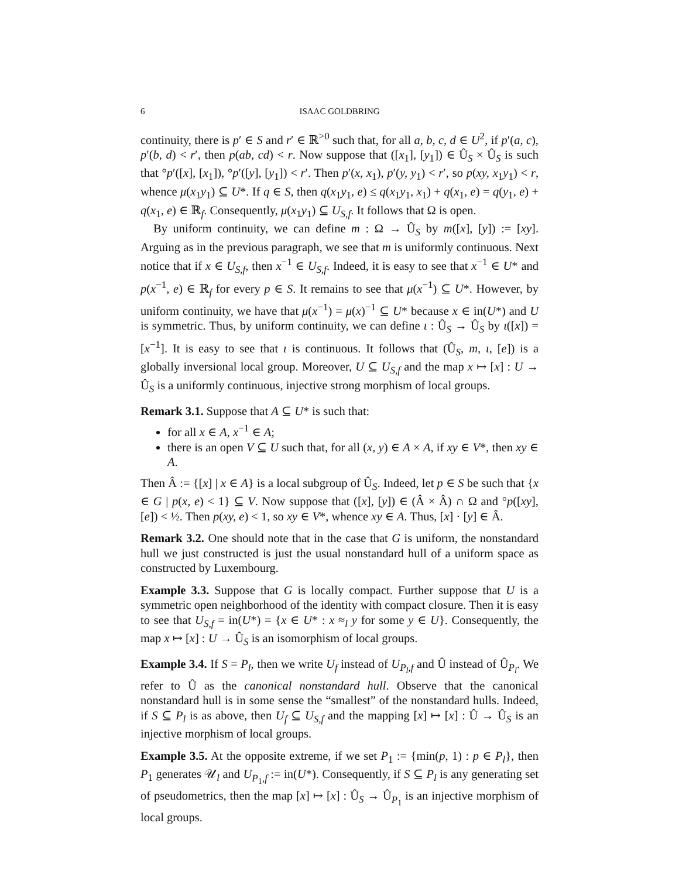6 ISAAC GOLDBRING
continuity, there is p′ ∈ S and r′ ∈ ℝ<sup>>0</sup> such that, for all a, b, c, d ∈ U<sup>2</sup>, if p′(a, c), p′(b, d) < r′, then p(ab, cd) < r. Now suppose that ([x<sub>1</sub>], [y<sub>1</sub>]) ∈ Û<sub>S</sub> × Û<sub>S</sub> is such that °p′([x], [x<sub>1</sub>]), °p′([y], [y<sub>1</sub>]) < r′. Then p′(x, x<sub>1</sub>), p′(y, y<sub>1</sub>) < r′, so p(xy, x<sub>1</sub>y<sub>1</sub>) < r, whence μ(x<sub>1</sub>y<sub>1</sub>) ⊆ U*. If q ∈ S, then q(x<sub>1</sub>y<sub>1</sub>, e) ≤ q(x<sub>1</sub>y<sub>1</sub>, x<sub>1</sub>) + q(x<sub>1</sub>, e) = q(y<sub>1</sub>, e) + q(x<sub>1</sub>, e) ∈ ℝ<sub>f</sub>. Consequently, μ(x<sub>1</sub>y<sub>1</sub>) ⊆ U<sub>S,f</sub>. It follows that Ω is open.
By uniform continuity, we can define m : Ω → Û<sub>S</sub> by m([x], [y]) := [xy]. Arguing as in the previous paragraph, we see that m is uniformly continuous. Next notice that if x ∈ U<sub>S,f</sub>, then x<sup>−1</sup> ∈ U<sub>S,f</sub>. Indeed, it is easy to see that x<sup>−1</sup> ∈ U* and p(x<sup>−1</sup>, e) ∈ ℝ<sub>f</sub> for every p ∈ S. It remains to see that μ(x<sup>−1</sup>) ⊆ U*. However, by uniform continuity, we have that μ(x<sup>−1</sup>) = μ(x)<sup>−1</sup> ⊆ U* because x ∈ in(U*) and U is symmetric. Thus, by uniform continuity, we can define ι : Û<sub>S</sub> → Û<sub>S</sub> by ι([x]) = [x<sup>−1</sup>]. It is easy to see that ι is continuous. It follows that (Û<sub>S</sub>, m, ι, [e]) is a globally inversional local group. Moreover, U ⊆ U<sub>S,f</sub> and the map x ↦ [x] : U → Û<sub>S</sub> is a uniformly continuous, injective strong morphism of local groups.
Remark 3.1. Suppose that A ⊆ U* is such that:
for all x ∈ A, x<sup>−1</sup> ∈ A;
there is an open V ⊆ U such that, for all (x, y) ∈ A × A, if xy ∈ V*, then xy ∈ A.
Then Â := {[x] | x ∈ A} is a local subgroup of Û<sub>S</sub>. Indeed, let p ∈ S be such that {x ∈ G | p(x, e) < 1} ⊆ V. Now suppose that ([x], [y]) ∈ (Â × Â) ∩ Ω and °p([xy], [e]) < ½. Then p(xy, e) < 1, so xy ∈ V*, whence xy ∈ A. Thus, [x] · [y] ∈ Â.
Remark 3.2. One should note that in the case that G is uniform, the nonstandard hull we just constructed is just the usual nonstandard hull of a uniform space as constructed by Luxembourg.
Example 3.3. Suppose that G is locally compact. Further suppose that U is a symmetric open neighborhood of the identity with compact closure. Then it is easy to see that U<sub>S,f</sub> = in(U*) = {x ∈ U* : x ≈<sub>l</sub> y for some y ∈ U}. Consequently, the map x ↦ [x] : U → Û<sub>S</sub> is an isomorphism of local groups.
Example 3.4. If S = P<sub>l</sub>, then we write U<sub>f</sub> instead of U<sub>P<sub>l</sub>,f</sub> and Û instead of Û<sub>P<sub>l</sub></sub>. We refer to Û as the canonical nonstandard hull. Observe that the canonical nonstandard hull is in some sense the “smallest” of the nonstandard hulls. Indeed, if S ⊆ P<sub>l</sub> is as above, then U<sub>f</sub> ⊆ U<sub>S,f</sub> and the mapping [x] ↦ [x] : Û → Û<sub>S</sub> is an injective morphism of local groups.
Example 3.5. At the opposite extreme, if we set P<sub>1</sub> := {min(p, 1) : p ∈ P<sub>l</sub>}, then P<sub>1</sub> generates 𝒰<sub>l</sub> and U<sub>P<sub>1</sub>,f</sub> := in(U*). Consequently, if S ⊆ P<sub>l</sub> is any generating set of pseudometrics, then the map [x] ↦ [x] : Û<sub>S</sub> → Û<sub>P<sub>1</sub></sub> is an injective morphism of local groups.